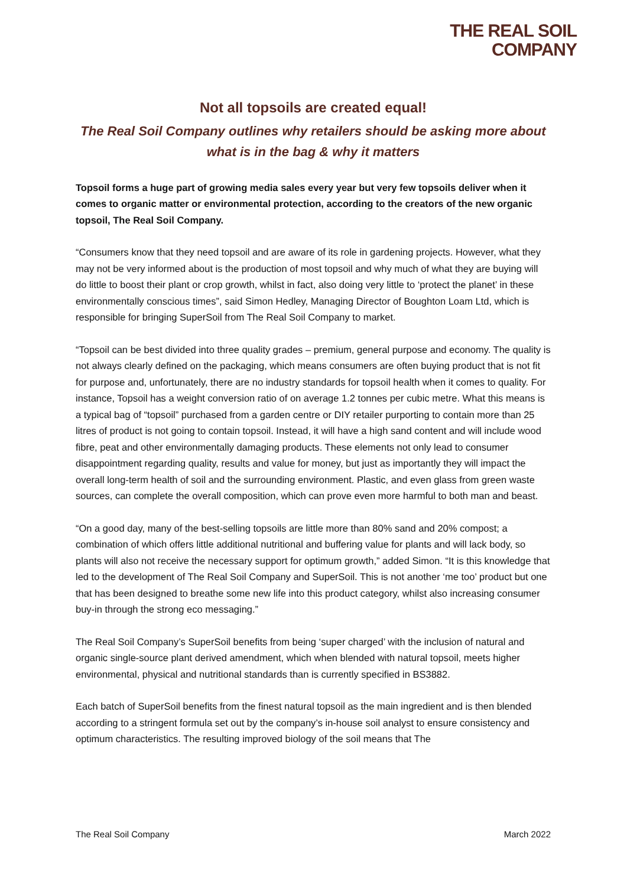THE REAL SOIL
COMPANY
Not all topsoils are created equal!
The Real Soil Company outlines why retailers should be asking more about
what is in the bag & why it matters
Topsoil forms a huge part of growing media sales every year but very few topsoils deliver when it comes to organic matter or environmental protection, according to the creators of the new organic topsoil, The Real Soil Company.
“Consumers know that they need topsoil and are aware of its role in gardening projects. However, what they may not be very informed about is the production of most topsoil and why much of what they are buying will do little to boost their plant or crop growth, whilst in fact, also doing very little to ‘protect the planet’ in these environmentally conscious times”, said Simon Hedley, Managing Director of Boughton Loam Ltd, which is responsible for bringing SuperSoil from The Real Soil Company to market.
“Topsoil can be best divided into three quality grades – premium, general purpose and economy. The quality is not always clearly defined on the packaging, which means consumers are often buying product that is not fit for purpose and, unfortunately, there are no industry standards for topsoil health when it comes to quality. For instance, Topsoil has a weight conversion ratio of on average 1.2 tonnes per cubic metre. What this means is a typical bag of “topsoil” purchased from a garden centre or DIY retailer purporting to contain more than 25 litres of product is not going to contain topsoil. Instead, it will have a high sand content and will include wood fibre, peat and other environmentally damaging products. These elements not only lead to consumer disappointment regarding quality, results and value for money, but just as importantly they will impact the overall long-term health of soil and the surrounding environment. Plastic, and even glass from green waste sources, can complete the overall composition, which can prove even more harmful to both man and beast.
“On a good day, many of the best-selling topsoils are little more than 80% sand and 20% compost; a combination of which offers little additional nutritional and buffering value for plants and will lack body, so plants will also not receive the necessary support for optimum growth,” added Simon. “It is this knowledge that led to the development of The Real Soil Company and SuperSoil. This is not another ‘me too’ product but one that has been designed to breathe some new life into this product category, whilst also increasing consumer buy-in through the strong eco messaging.”
The Real Soil Company’s SuperSoil benefits from being ‘super charged’ with the inclusion of natural and organic single-source plant derived amendment, which when blended with natural topsoil, meets higher environmental, physical and nutritional standards than is currently specified in BS3882.
Each batch of SuperSoil benefits from the finest natural topsoil as the main ingredient and is then blended according to a stringent formula set out by the company’s in-house soil analyst to ensure consistency and optimum characteristics. The resulting improved biology of the soil means that The
The Real Soil Company March 2022